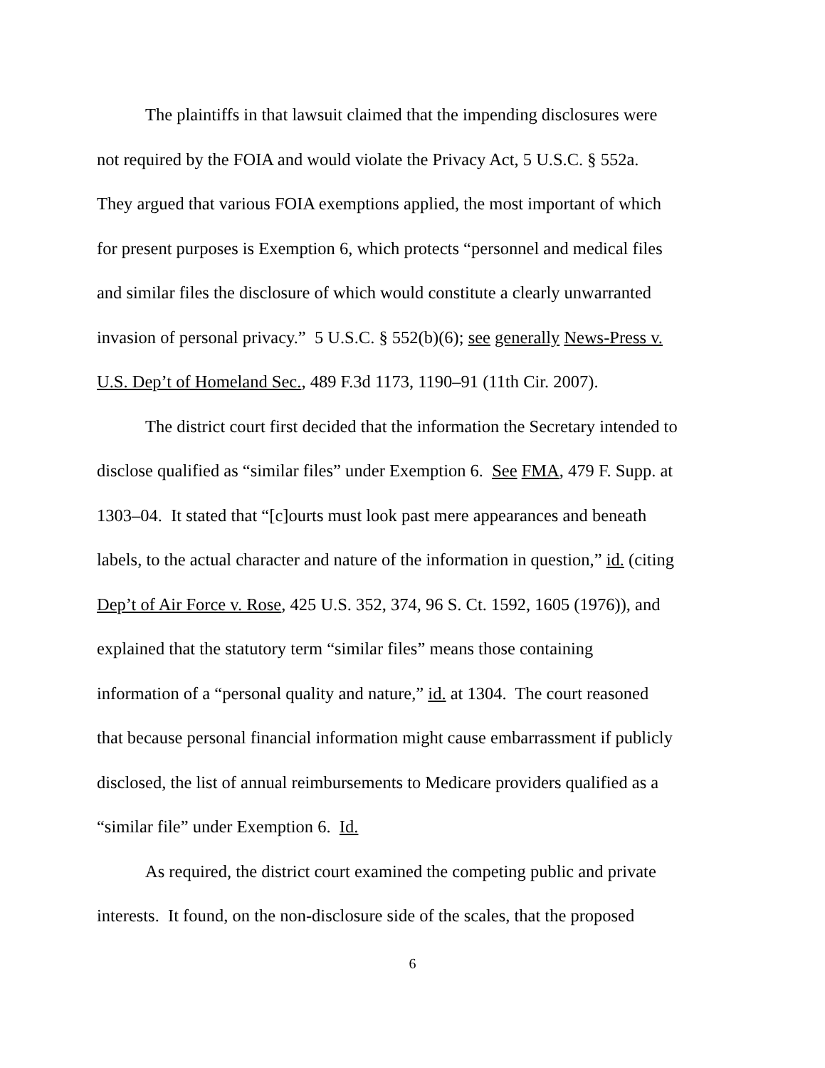The plaintiffs in that lawsuit claimed that the impending disclosures were
not required by the FOIA and would violate the Privacy Act, 5 U.S.C. § 552a.
They argued that various FOIA exemptions applied, the most important of which
for present purposes is Exemption 6, which protects “personnel and medical files
and similar files the disclosure of which would constitute a clearly unwarranted
invasion of personal privacy.” 5 U.S.C. § 552(b)(6); see generally News-Press v.
U.S. Dep’t of Homeland Sec., 489 F.3d 1173, 1190–91 (11th Cir. 2007).
The district court first decided that the information the Secretary intended to
disclose qualified as “similar files” under Exemption 6. See FMA, 479 F. Supp. at
1303–04. It stated that “[c]ourts must look past mere appearances and beneath
labels, to the actual character and nature of the information in question,” id. (citing
Dep’t of Air Force v. Rose, 425 U.S. 352, 374, 96 S. Ct. 1592, 1605 (1976)), and
explained that the statutory term “similar files” means those containing
information of a “personal quality and nature,” id. at 1304. The court reasoned
that because personal financial information might cause embarrassment if publicly
disclosed, the list of annual reimbursements to Medicare providers qualified as a
“similar file” under Exemption 6. Id.
As required, the district court examined the competing public and private
interests. It found, on the non-disclosure side of the scales, that the proposed
6